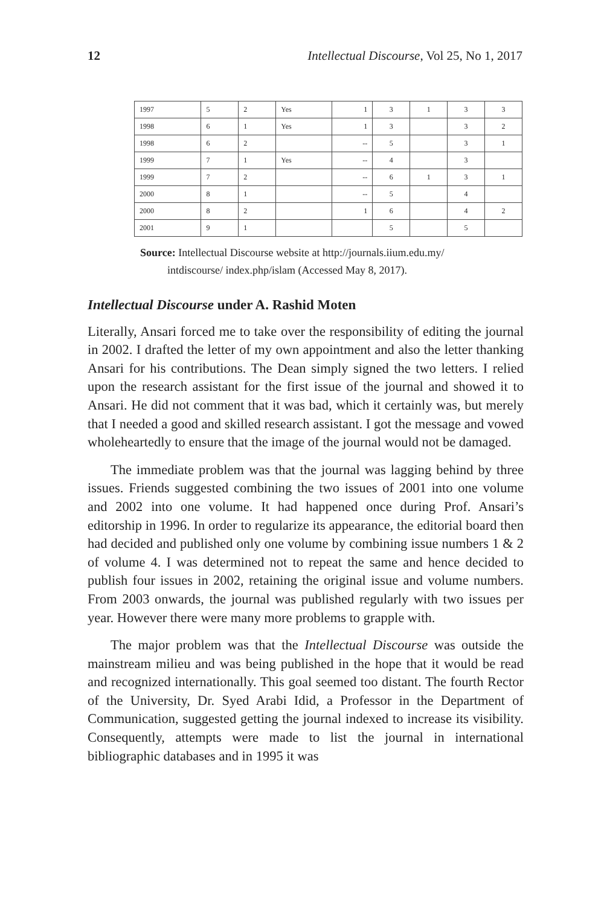12 Intellectual Discourse, Vol 25, No 1, 2017
| 1997 | 5 | 2 | Yes | 1 | 3 | 1 | 3 | 3 |
| 1998 | 6 | 1 | Yes | 1 | 3 | | 3 | 2 |
| 1998 | 6 | 2 | | -- | 5 | | 3 | 1 |
| 1999 | 7 | 1 | Yes | -- | 4 | | 3 | |
| 1999 | 7 | 2 | | -- | 6 | 1 | 3 | 1 |
| 2000 | 8 | 1 | | -- | 5 | | 4 | |
| 2000 | 8 | 2 | | 1 | 6 | | 4 | 2 |
| 2001 | 9 | 1 | | | 5 | | 5 | |
Source: Intellectual Discourse website at http://journals.iium.edu.my/
intdiscourse/ index.php/islam (Accessed May 8, 2017).
Intellectual Discourse under A. Rashid Moten
Literally, Ansari forced me to take over the responsibility of editing the journal in 2002. I drafted the letter of my own appointment and also the letter thanking Ansari for his contributions. The Dean simply signed the two letters. I relied upon the research assistant for the first issue of the journal and showed it to Ansari. He did not comment that it was bad, which it certainly was, but merely that I needed a good and skilled research assistant. I got the message and vowed wholeheartedly to ensure that the image of the journal would not be damaged.
The immediate problem was that the journal was lagging behind by three issues. Friends suggested combining the two issues of 2001 into one volume and 2002 into one volume. It had happened once during Prof. Ansari’s editorship in 1996. In order to regularize its appearance, the editorial board then had decided and published only one volume by combining issue numbers 1 & 2 of volume 4. I was determined not to repeat the same and hence decided to publish four issues in 2002, retaining the original issue and volume numbers. From 2003 onwards, the journal was published regularly with two issues per year. However there were many more problems to grapple with.
The major problem was that the Intellectual Discourse was outside the mainstream milieu and was being published in the hope that it would be read and recognized internationally. This goal seemed too distant. The fourth Rector of the University, Dr. Syed Arabi Idid, a Professor in the Department of Communication, suggested getting the journal indexed to increase its visibility. Consequently, attempts were made to list the journal in international bibliographic databases and in 1995 it was